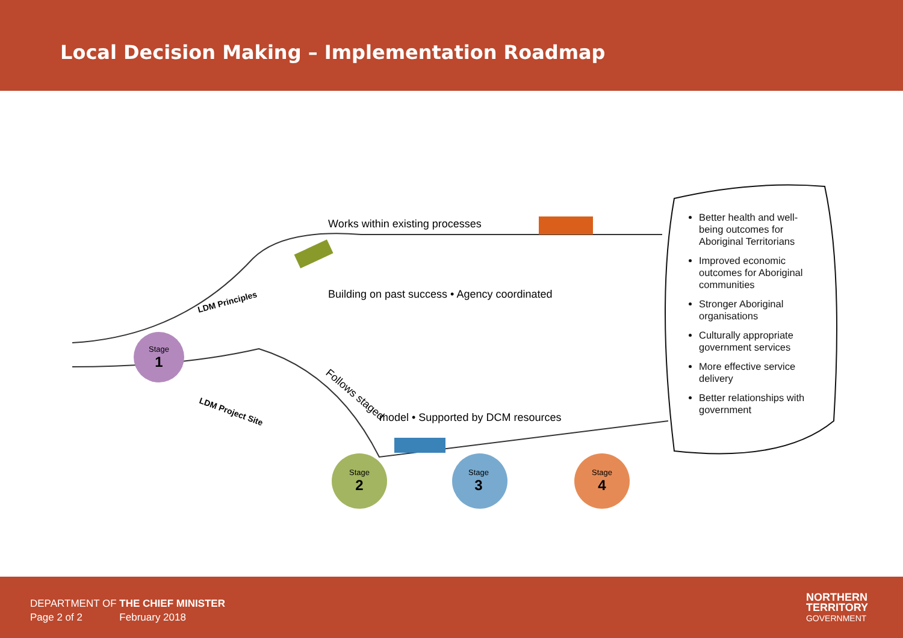Local Decision Making – Implementation Roadmap
Stage
1
Stage
2
Stage
3
Stage
4
Works within existing processes
Building on past success • Agency coordinated
Follows staged
model • Supported by DCM resources
LDM Principles
LDM Project Site
Better health and well-being outcomes for Aboriginal Territorians
Improved economic outcomes for Aboriginal communities
Stronger Aboriginal organisations
Culturally appropriate government services
More effective service delivery
Better relationships with government
DEPARTMENT OF THE CHIEF MINISTER
Page 2 of 2 February 2018
NORTHERN
TERRITORY
GOVERNMENT